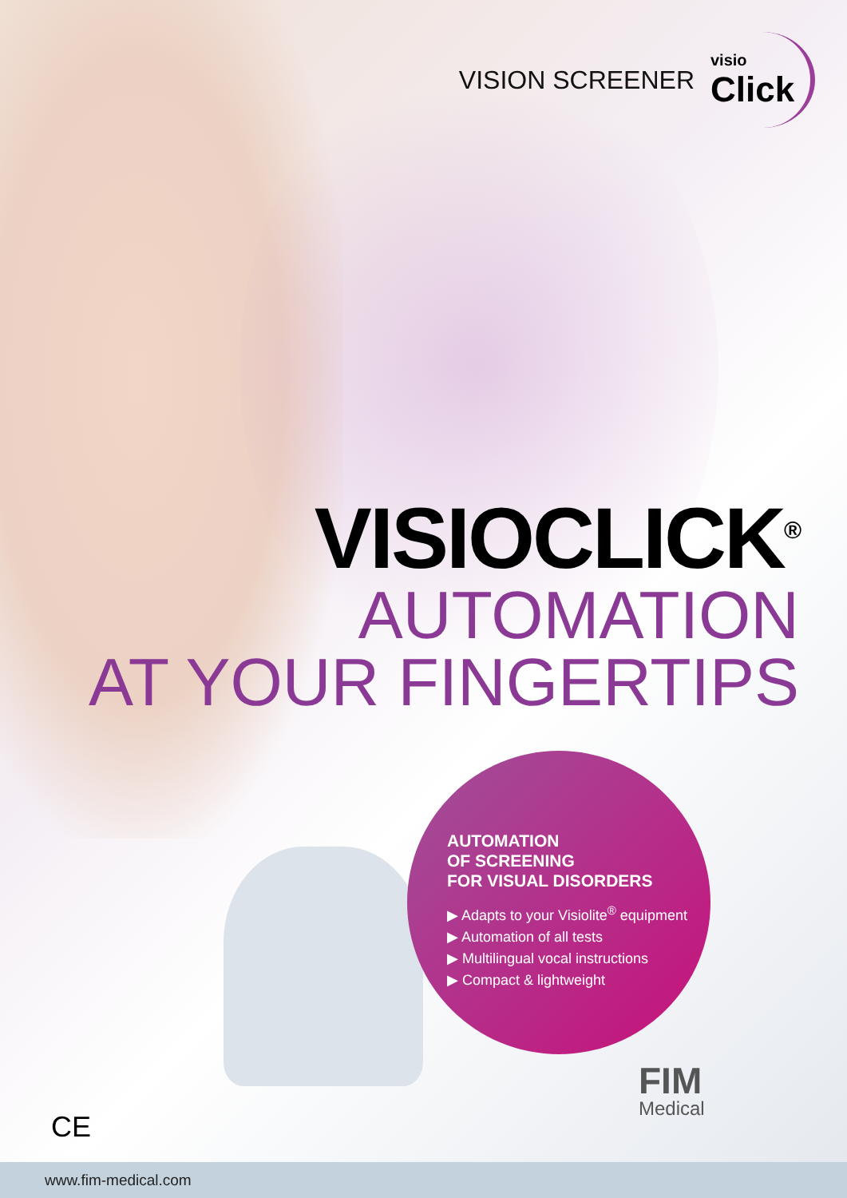VISION SCREENER
visio
Click
VISIOCLICK<sup>®</sup>
AUTOMATION
AT YOUR FINGERTIPS
AUTOMATION
OF SCREENING
FOR VISUAL DISORDERS
▶ Adapts to your Visiolite<sup>®</sup> equipment
▶ Automation of all tests
▶ Multilingual vocal instructions
▶ Compact & lightweight
CE
FIM
Medical
www.fim-medical.com